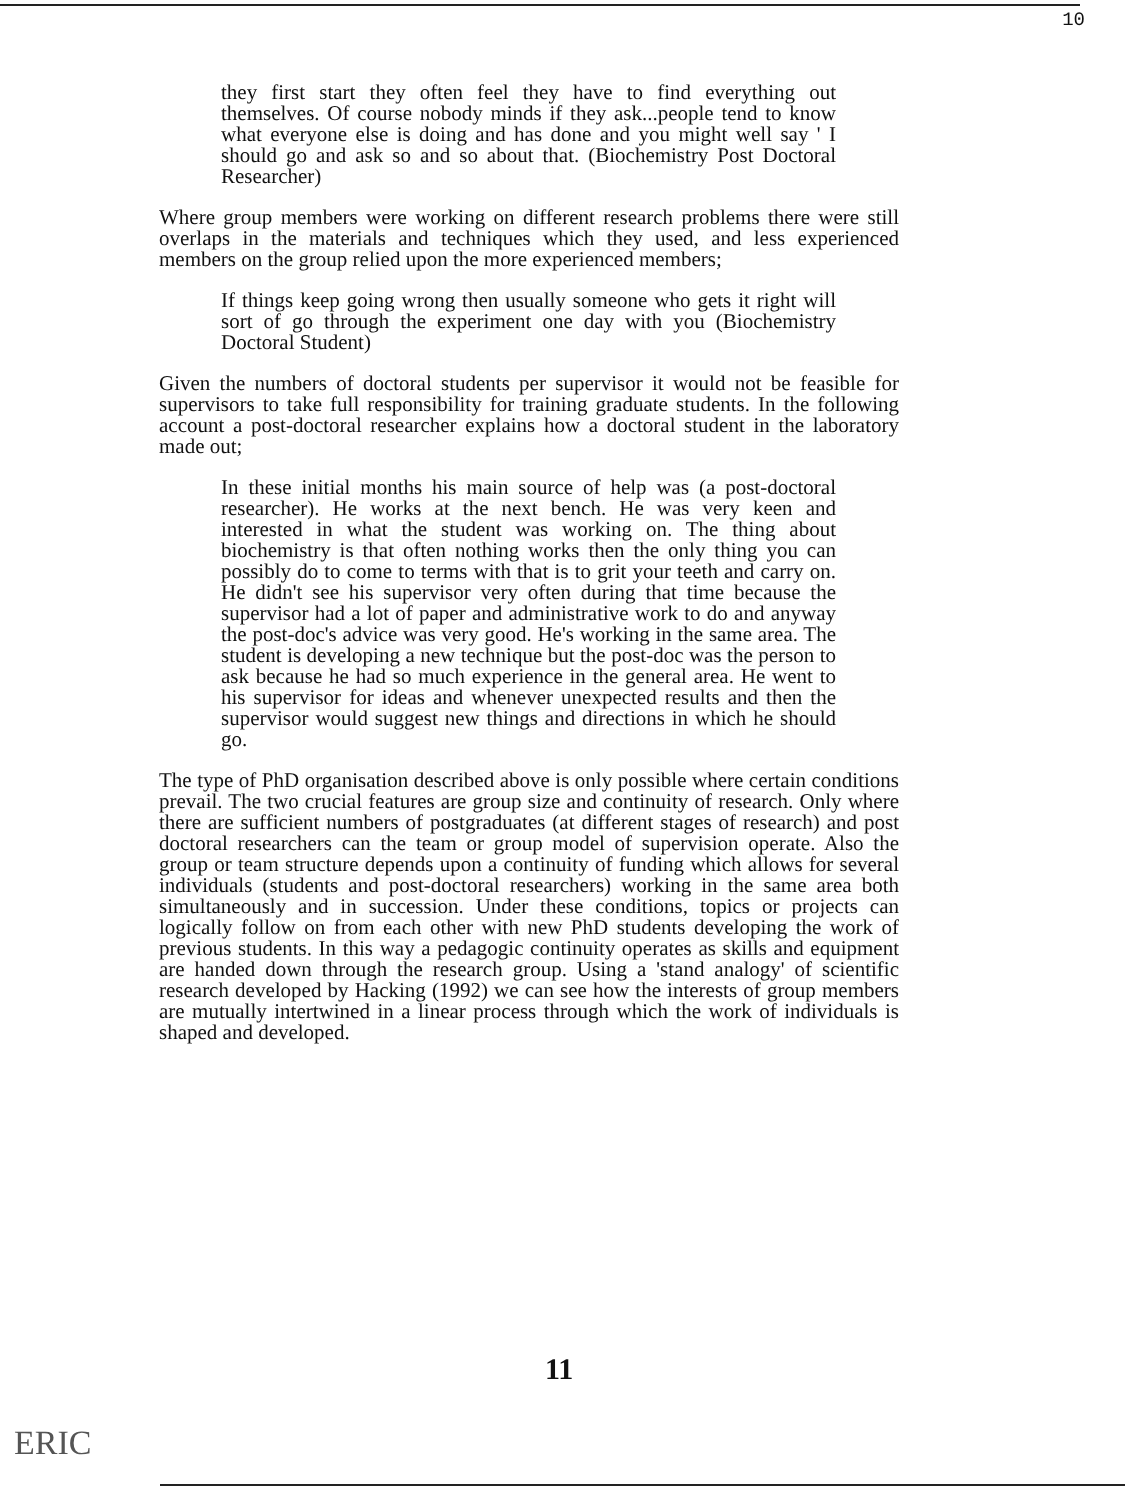10
they first start they often feel they have to find everything out themselves. Of course nobody minds if they ask...people tend to know what everyone else is doing and has done and you might well say ' I should go and ask so and so about that. (Biochemistry Post Doctoral Researcher)
Where group members were working on different research problems there were still overlaps in the materials and techniques which they used, and less experienced members on the group relied upon the more experienced members;
If things keep going wrong then usually someone who gets it right will sort of go through the experiment one day with you (Biochemistry Doctoral Student)
Given the numbers of doctoral students per supervisor it would not be feasible for supervisors to take full responsibility for training graduate students. In the following account a post-doctoral researcher explains how a doctoral student in the laboratory made out;
In these initial months his main source of help was (a post-doctoral researcher). He works at the next bench. He was very keen and interested in what the student was working on. The thing about biochemistry is that often nothing works then the only thing you can possibly do to come to terms with that is to grit your teeth and carry on. He didn't see his supervisor very often during that time because the supervisor had a lot of paper and administrative work to do and anyway the post-doc's advice was very good. He's working in the same area. The student is developing a new technique but the post-doc was the person to ask because he had so much experience in the general area. He went to his supervisor for ideas and whenever unexpected results and then the supervisor would suggest new things and directions in which he should go.
The type of PhD organisation described above is only possible where certain conditions prevail. The two crucial features are group size and continuity of research. Only where there are sufficient numbers of postgraduates (at different stages of research) and post doctoral researchers can the team or group model of supervision operate. Also the group or team structure depends upon a continuity of funding which allows for several individuals (students and post-doctoral researchers) working in the same area both simultaneously and in succession. Under these conditions, topics or projects can logically follow on from each other with new PhD students developing the work of previous students. In this way a pedagogic continuity operates as skills and equipment are handed down through the research group. Using a 'stand analogy' of scientific research developed by Hacking (1992) we can see how the interests of group members are mutually intertwined in a linear process through which the work of individuals is shaped and developed.
11
ERIC